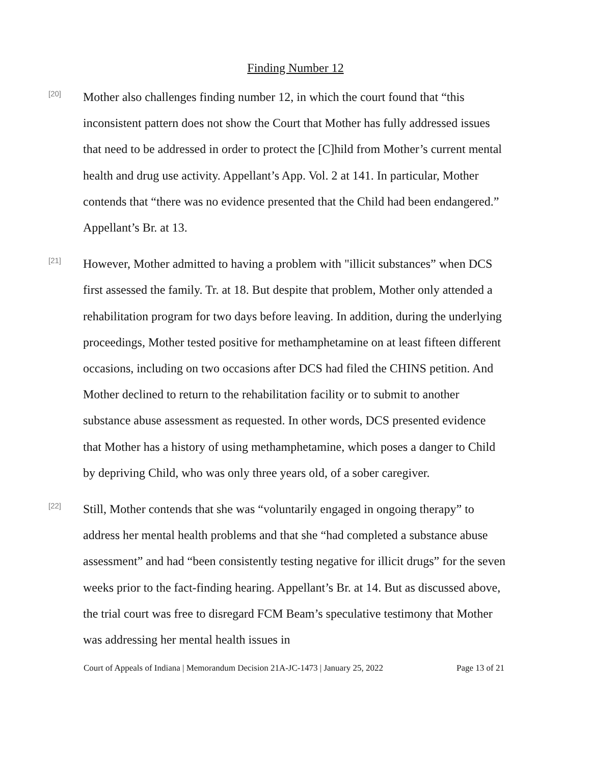Finding Number 12
[20]
Mother also challenges finding number 12, in which the court found that “this inconsistent pattern does not show the Court that Mother has fully addressed issues that need to be addressed in order to protect the [C]hild from Mother’s current mental health and drug use activity. Appellant’s App. Vol. 2 at 141. In particular, Mother contends that “there was no evidence presented that the Child had been endangered.” Appellant’s Br. at 13.
[21]
However, Mother admitted to having a problem with "illicit substances” when DCS first assessed the family. Tr. at 18. But despite that problem, Mother only attended a rehabilitation program for two days before leaving. In addition, during the underlying proceedings, Mother tested positive for methamphetamine on at least fifteen different occasions, including on two occasions after DCS had filed the CHINS petition. And Mother declined to return to the rehabilitation facility or to submit to another substance abuse assessment as requested. In other words, DCS presented evidence that Mother has a history of using methamphetamine, which poses a danger to Child by depriving Child, who was only three years old, of a sober caregiver.
[22]
Still, Mother contends that she was “voluntarily engaged in ongoing therapy” to address her mental health problems and that she “had completed a substance abuse assessment” and had “been consistently testing negative for illicit drugs” for the seven weeks prior to the fact-finding hearing. Appellant’s Br. at 14. But as discussed above, the trial court was free to disregard FCM Beam’s speculative testimony that Mother was addressing her mental health issues in
Court of Appeals of Indiana | Memorandum Decision 21A-JC-1473 | January 25, 2022 Page 13 of 21